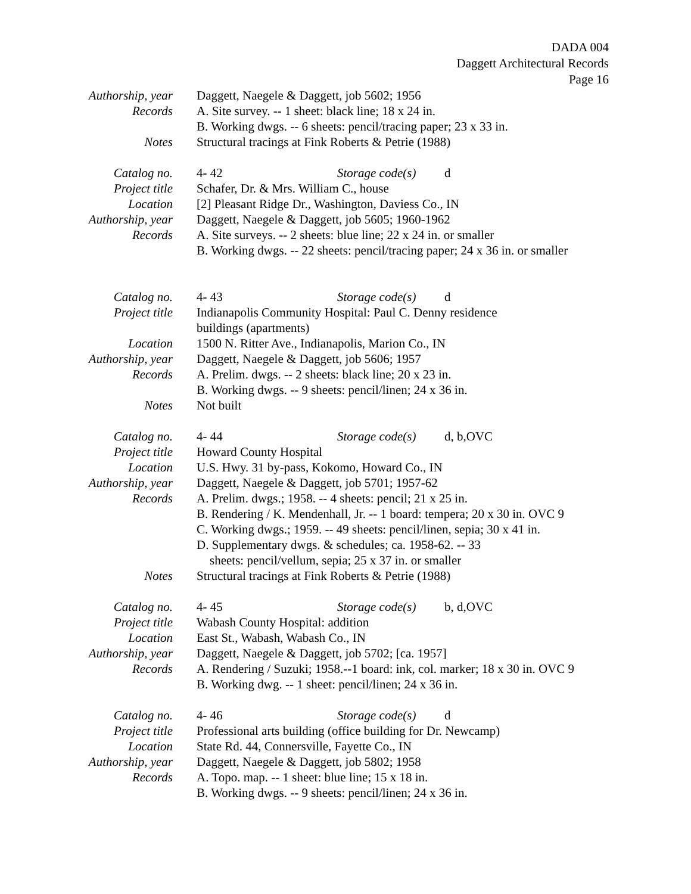DADA 004
Daggett Architectural Records
Page 16
Authorship, year
Daggett, Naegele & Daggett, job 5602; 1956
Records A. Site survey. -- 1 sheet: black line; 18 x 24 in.
B. Working dwgs. -- 6 sheets: pencil/tracing paper; 23 x 33 in.
Notes Structural tracings at Fink Roberts & Petrie (1988)
Catalog no. 4- 42 Storage code(s) d
Project title
Schafer, Dr. & Mrs. William C., house
Location [2] Pleasant Ridge Dr., Washington, Daviess Co., IN
Authorship, year
Daggett, Naegele & Daggett, job 5605; 1960-1962
Records A. Site surveys. -- 2 sheets: blue line; 22 x 24 in. or smaller
B. Working dwgs. -- 22 sheets: pencil/tracing paper; 24 x 36 in. or smaller
Catalog no. 4- 43 Storage code(s) d
Project title
Indianapolis Community Hospital: Paul C. Denny residence
buildings (apartments)
Location 1500 N. Ritter Ave., Indianapolis, Marion Co., IN
Authorship, year
Daggett, Naegele & Daggett, job 5606; 1957
Records A. Prelim. dwgs. -- 2 sheets: black line; 20 x 23 in.
B. Working dwgs. -- 9 sheets: pencil/linen; 24 x 36 in.
Notes Not built
Catalog no. 4- 44 Storage code(s) d, b,OVC
Project title
Howard County Hospital
Location U.S. Hwy. 31 by-pass, Kokomo, Howard Co., IN
Authorship, year
Daggett, Naegele & Daggett, job 5701; 1957-62
Records A. Prelim. dwgs.; 1958. -- 4 sheets: pencil; 21 x 25 in.
B. Rendering / K. Mendenhall, Jr. -- 1 board: tempera; 20 x 30 in. OVC 9
C. Working dwgs.; 1959. -- 49 sheets: pencil/linen, sepia; 30 x 41 in.
D. Supplementary dwgs. & schedules; ca. 1958-62. -- 33
sheets: pencil/vellum, sepia; 25 x 37 in. or smaller
Notes Structural tracings at Fink Roberts & Petrie (1988)
Catalog no. 4- 45 Storage code(s) b, d,OVC
Project title
Wabash County Hospital: addition
Location East St., Wabash, Wabash Co., IN
Authorship, year
Daggett, Naegele & Daggett, job 5702; [ca. 1957]
Records A. Rendering / Suzuki; 1958.--1 board: ink, col. marker; 18 x 30 in. OVC 9
B. Working dwg. -- 1 sheet: pencil/linen; 24 x 36 in.
Catalog no. 4- 46 Storage code(s) d
Project title
Professional arts building (office building for Dr. Newcamp)
Location State Rd. 44, Connersville, Fayette Co., IN
Authorship, year
Daggett, Naegele & Daggett, job 5802; 1958
Records A. Topo. map. -- 1 sheet: blue line; 15 x 18 in.
B. Working dwgs. -- 9 sheets: pencil/linen; 24 x 36 in.